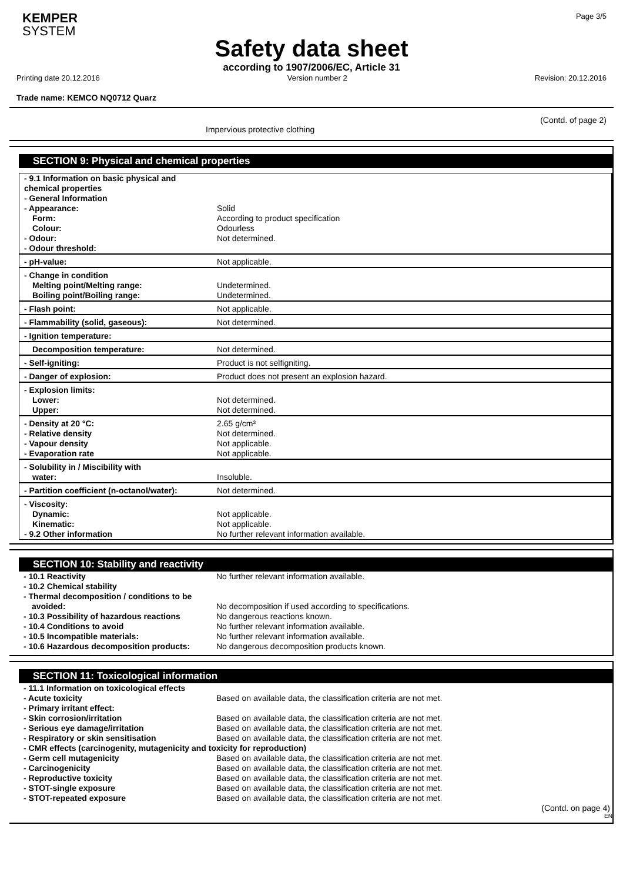KEMPER
SYSTEM
Page 3/5
Safety data sheet
according to 1907/2006/EC, Article 31
Printing date 20.12.2016 Version number 2 Revision: 20.12.2016
Trade name: KEMCO NQ0712 Quarz
(Contd. of page 2)
Impervious protective clothing
SECTION 9: Physical and chemical properties
| - 9.1 Information on basic physical and chemical properties - General Information - Appearance: Form: Colour: - Odour: - Odour threshold: | Solid According to product specification Odourless Not determined. |
| - pH-value: | Not applicable. |
| - Change in condition Melting point/Melting range: Boiling point/Boiling range: | Undetermined. Undetermined. |
| - Flash point: | Not applicable. |
| - Flammability (solid, gaseous): | Not determined. |
| - Ignition temperature: | |
| Decomposition temperature: | Not determined. |
| - Self-igniting: | Product is not selfigniting. |
| - Danger of explosion: | Product does not present an explosion hazard. |
| - Explosion limits: Lower: Upper: | Not determined. Not determined. |
| - Density at 20 °C: - Relative density - Vapour density - Evaporation rate | 2.65 g/cm³ Not determined. Not applicable. Not applicable. |
| - Solubility in / Miscibility with water: | Insoluble. |
| - Partition coefficient (n-octanol/water): | Not determined. |
| - Viscosity: Dynamic: Kinematic: - 9.2 Other information | Not applicable. Not applicable. No further relevant information available. |
SECTION 10: Stability and reactivity
| - 10.1 Reactivity - 10.2 Chemical stability - Thermal decomposition / conditions to be avoided: - 10.3 Possibility of hazardous reactions - 10.4 Conditions to avoid - 10.5 Incompatible materials: - 10.6 Hazardous decomposition products: | No further relevant information available. No decomposition if used according to specifications. No dangerous reactions known. No further relevant information available. No further relevant information available. No dangerous decomposition products known. |
SECTION 11: Toxicological information
| - 11.1 Information on toxicological effects | |
| - Acute toxicity - Primary irritant effect: - Skin corrosion/irritation - Serious eye damage/irritation - Respiratory or skin sensitisation | Based on available data, the classification criteria are not met. Based on available data, the classification criteria are not met. Based on available data, the classification criteria are not met. Based on available data, the classification criteria are not met. |
| - CMR effects (carcinogenity, mutagenicity and toxicity for reproduction) | |
| - Germ cell mutagenicity - Carcinogenicity - Reproductive toxicity - STOT-single exposure - STOT-repeated exposure | Based on available data, the classification criteria are not met. Based on available data, the classification criteria are not met. Based on available data, the classification criteria are not met. Based on available data, the classification criteria are not met. Based on available data, the classification criteria are not met. |
(Contd. on page 4)
EN